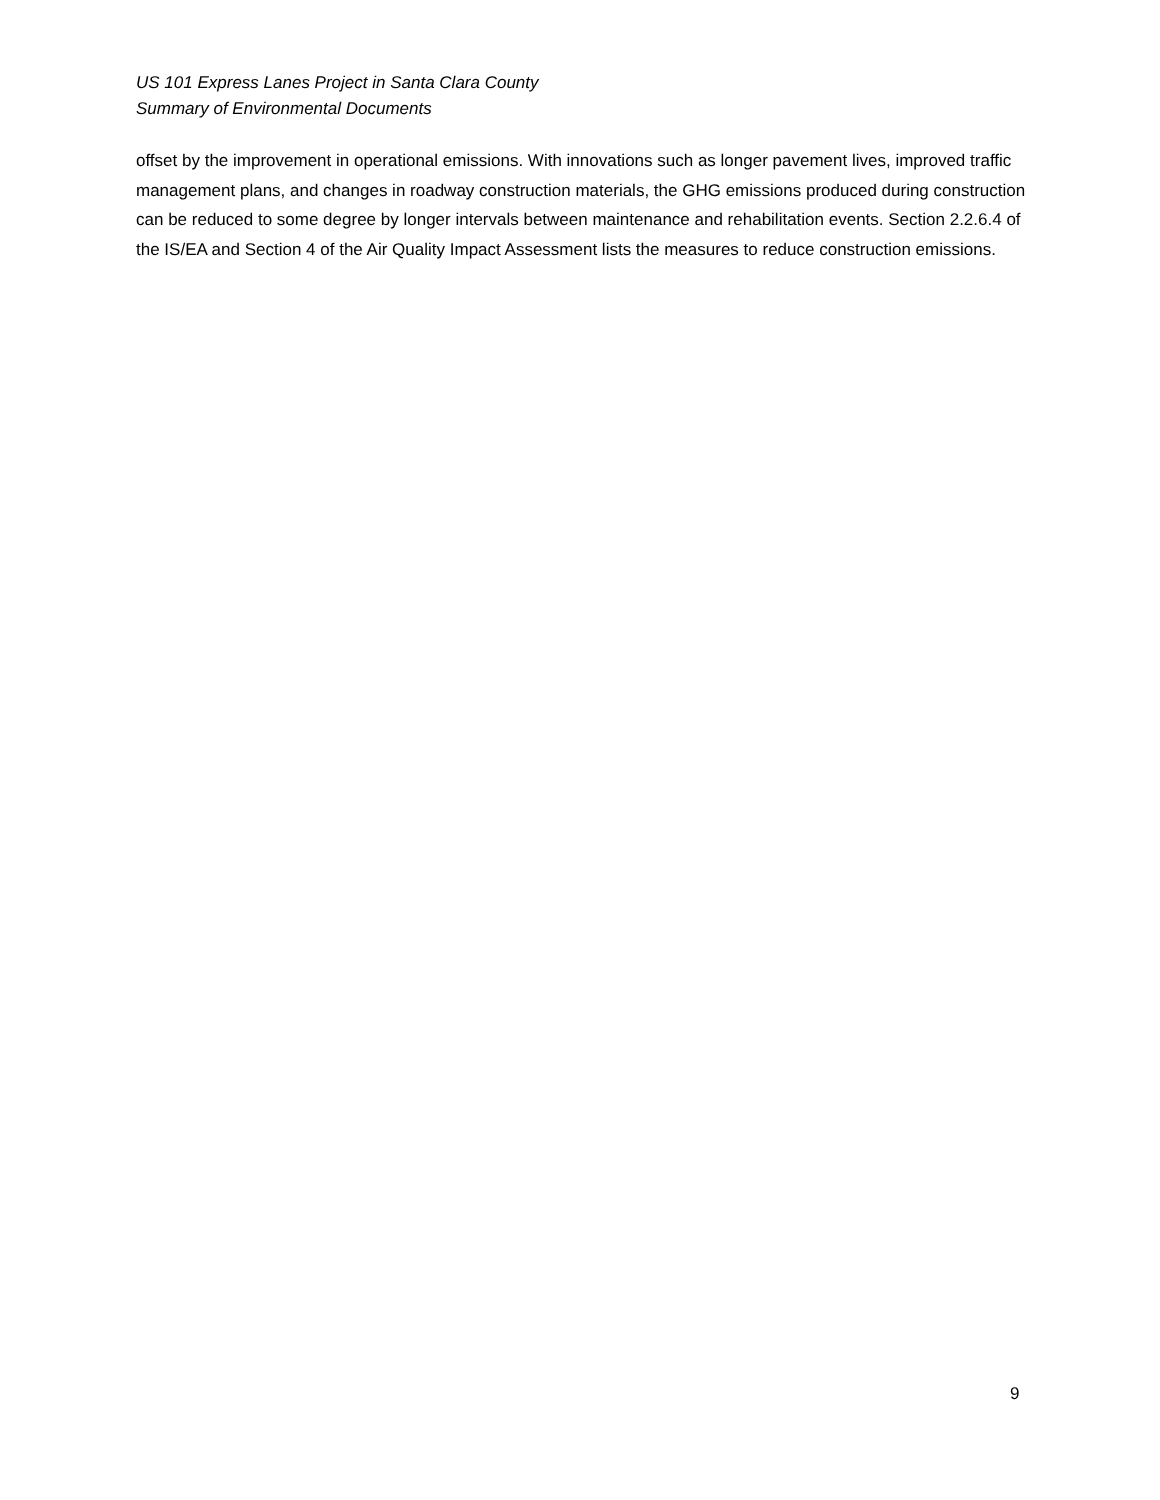US 101 Express Lanes Project in Santa Clara County
Summary of Environmental Documents
offset by the improvement in operational emissions. With innovations such as longer pavement lives, improved traffic management plans, and changes in roadway construction materials, the GHG emissions produced during construction can be reduced to some degree by longer intervals between maintenance and rehabilitation events. Section 2.2.6.4 of the IS/EA and Section 4 of the Air Quality Impact Assessment lists the measures to reduce construction emissions.
9